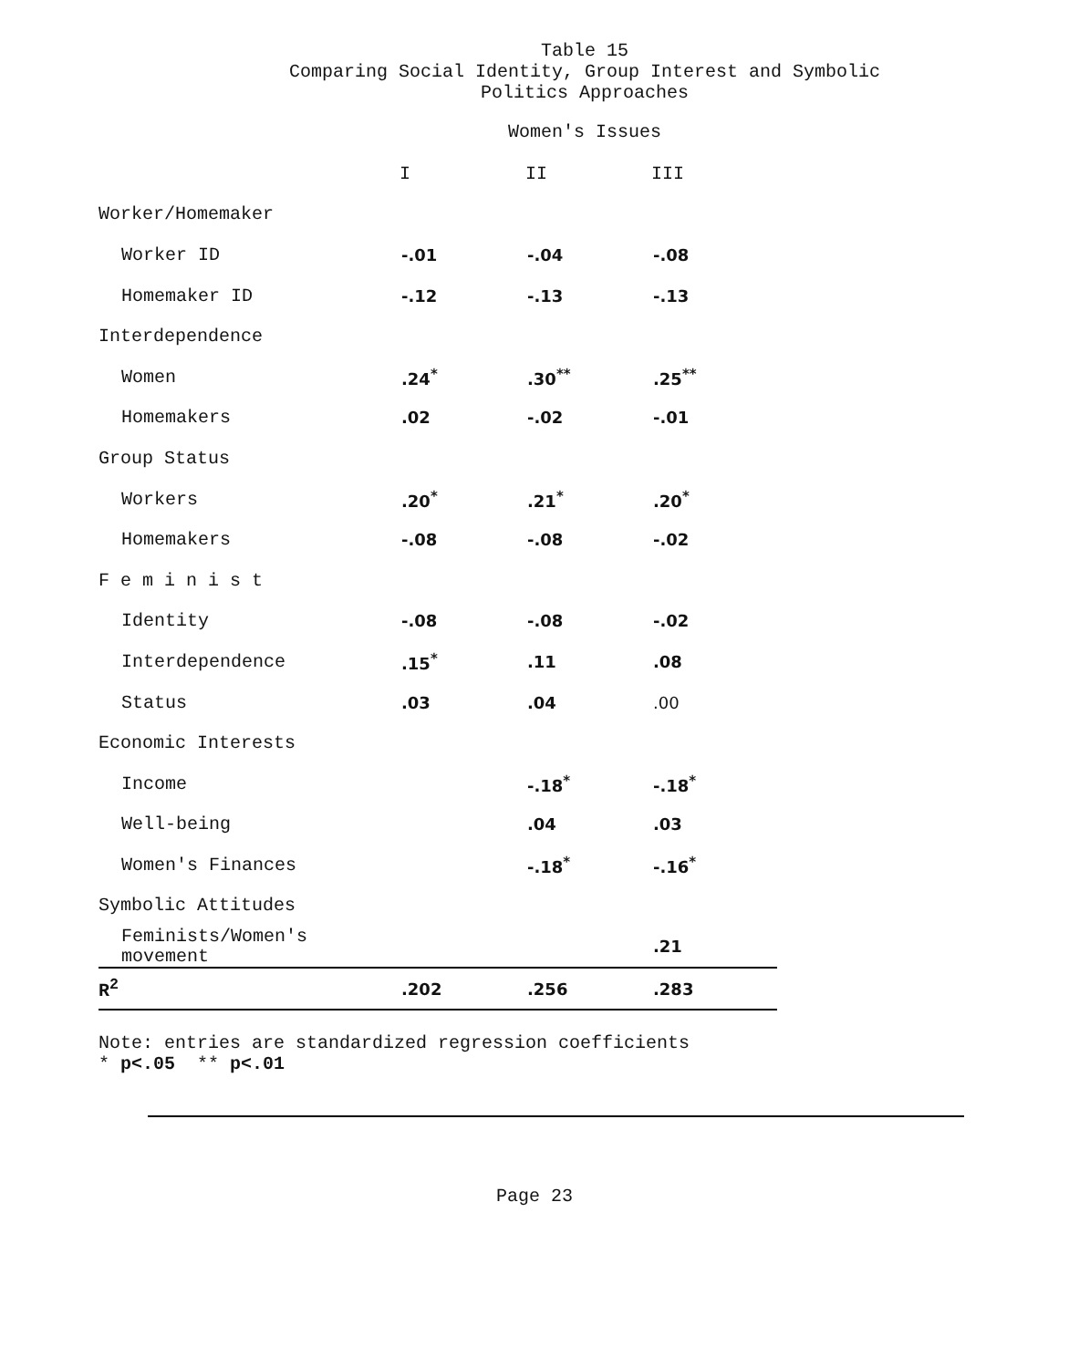Table 15
Comparing Social Identity, Group Interest and Symbolic
Politics Approaches
Women's Issues
| | I | II | III |
| --- | --- | --- | --- |
| Worker/Homemaker | | | |
| Worker ID | -.01 | -.04 | -.08 |
| Homemaker ID | -.12 | -.13 | -.13 |
| Interdependence | | | |
| Women | .24<sup>*</sup> | .30<sup>**</sup> | .25<sup>**</sup> |
| Homemakers | .02 | -.02 | -.01 |
| Group Status | | | |
| Workers | .20<sup>*</sup> | .21<sup>*</sup> | .20<sup>*</sup> |
| Homemakers | -.08 | -.08 | -.02 |
| F e m i n i s t | | | |
| Identity | -.08 | -.08 | -.02 |
| Interdependence | .15<sup>*</sup> | .11 | .08 |
| Status | .03 | .04 | .00 |
| Economic Interests | | | |
| Income | | -.18<sup>*</sup> | -.18<sup>*</sup> |
| Well-being | | .04 | .03 |
| Women's Finances | | -.18<sup>*</sup> | -.16<sup>*</sup> |
| Symbolic Attitudes | | | |
| Feminists/Women's movement | | | .21 |
| R<sup>2</sup> | .202 | .256 | .283 |
Note: entries are standardized regression coefficients
* p<.05 ** p<.01
Page 23